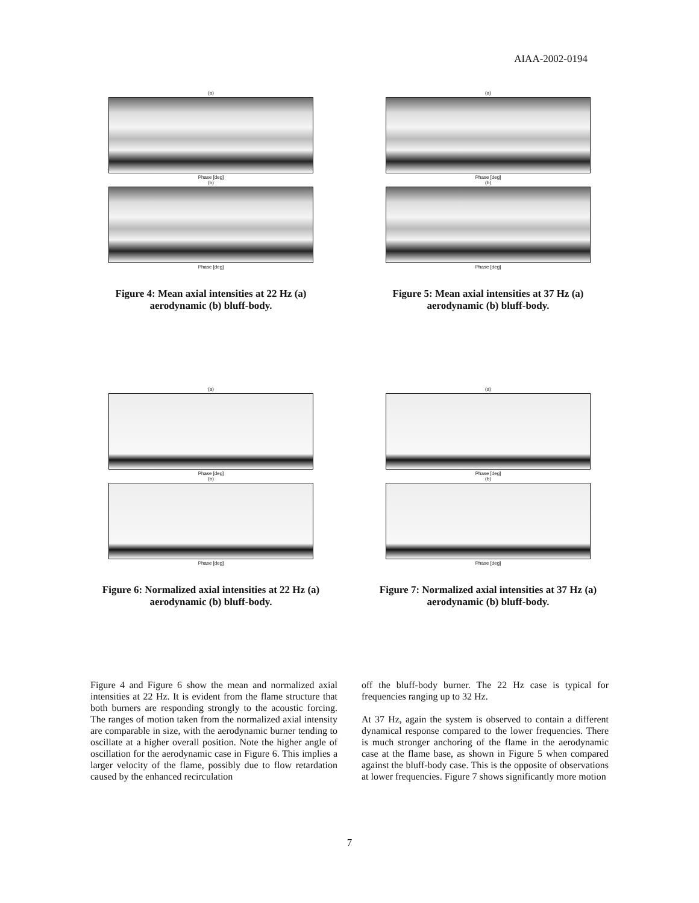AIAA-2002-0194
(a)
Phase [deg]
(b)
Phase [deg]
Figure 4: Mean axial intensities at 22 Hz (a) aerodynamic (b) bluff-body.
(a)
Phase [deg]
(b)
Phase [deg]
Figure 5: Mean axial intensities at 37 Hz (a) aerodynamic (b) bluff-body.
(a)
Phase [deg]
(b)
Phase [deg]
Figure 6: Normalized axial intensities at 22 Hz (a) aerodynamic (b) bluff-body.
(a)
Phase [deg]
(b)
Phase [deg]
Figure 7: Normalized axial intensities at 37 Hz (a) aerodynamic (b) bluff-body.
Figure 4 and Figure 6 show the mean and normalized axial intensities at 22 Hz. It is evident from the flame structure that both burners are responding strongly to the acoustic forcing. The ranges of motion taken from the normalized axial intensity are comparable in size, with the aerodynamic burner tending to oscillate at a higher overall position. Note the higher angle of oscillation for the aerodynamic case in Figure 6. This implies a larger velocity of the flame, possibly due to flow retardation caused by the enhanced recirculation
off the bluff-body burner. The 22 Hz case is typical for frequencies ranging up to 32 Hz.
At 37 Hz, again the system is observed to contain a different dynamical response compared to the lower frequencies. There is much stronger anchoring of the flame in the aerodynamic case at the flame base, as shown in Figure 5 when compared against the bluff-body case. This is the opposite of observations at lower frequencies. Figure 7 shows significantly more motion
7